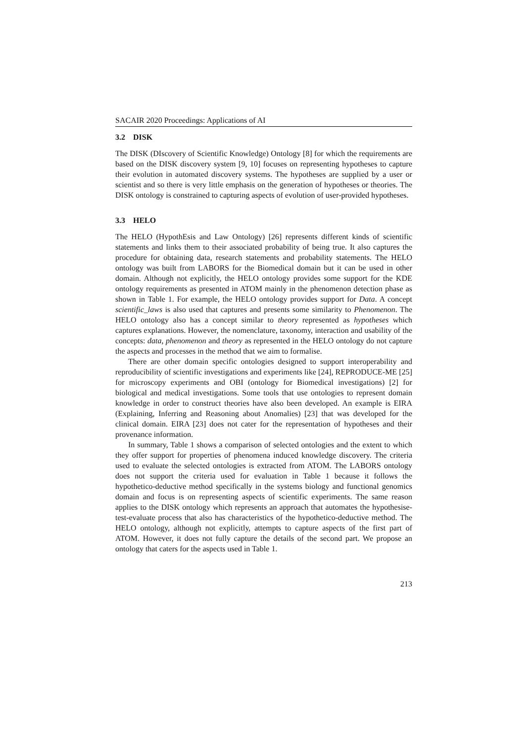SACAIR 2020 Proceedings: Applications of AI
3.2 DISK
The DISK (DIscovery of Scientific Knowledge) Ontology [8] for which the requirements are based on the DISK discovery system [9, 10] focuses on representing hypotheses to capture their evolution in automated discovery systems. The hypotheses are supplied by a user or scientist and so there is very little emphasis on the generation of hypotheses or theories. The DISK ontology is constrained to capturing aspects of evolution of user-provided hypotheses.
3.3 HELO
The HELO (HypothEsis and Law Ontology) [26] represents different kinds of scientific statements and links them to their associated probability of being true. It also captures the procedure for obtaining data, research statements and probability statements. The HELO ontology was built from LABORS for the Biomedical domain but it can be used in other domain. Although not explicitly, the HELO ontology provides some support for the KDE ontology requirements as presented in ATOM mainly in the phenomenon detection phase as shown in Table 1. For example, the HELO ontology provides support for Data. A concept scientific_laws is also used that captures and presents some similarity to Phenomenon. The HELO ontology also has a concept similar to theory represented as hypotheses which captures explanations. However, the nomenclature, taxonomy, interaction and usability of the concepts: data, phenomenon and theory as represented in the HELO ontology do not capture the aspects and processes in the method that we aim to formalise.
There are other domain specific ontologies designed to support interoperability and reproducibility of scientific investigations and experiments like [24], REPRODUCE-ME [25] for microscopy experiments and OBI (ontology for Biomedical investigations) [2] for biological and medical investigations. Some tools that use ontologies to represent domain knowledge in order to construct theories have also been developed. An example is EIRA (Explaining, Inferring and Reasoning about Anomalies) [23] that was developed for the clinical domain. EIRA [23] does not cater for the representation of hypotheses and their provenance information.
In summary, Table 1 shows a comparison of selected ontologies and the extent to which they offer support for properties of phenomena induced knowledge discovery. The criteria used to evaluate the selected ontologies is extracted from ATOM. The LABORS ontology does not support the criteria used for evaluation in Table 1 because it follows the hypothetico-deductive method specifically in the systems biology and functional genomics domain and focus is on representing aspects of scientific experiments. The same reason applies to the DISK ontology which represents an approach that automates the hypothesise-test-evaluate process that also has characteristics of the hypothetico-deductive method. The HELO ontology, although not explicitly, attempts to capture aspects of the first part of ATOM. However, it does not fully capture the details of the second part. We propose an ontology that caters for the aspects used in Table 1.
213